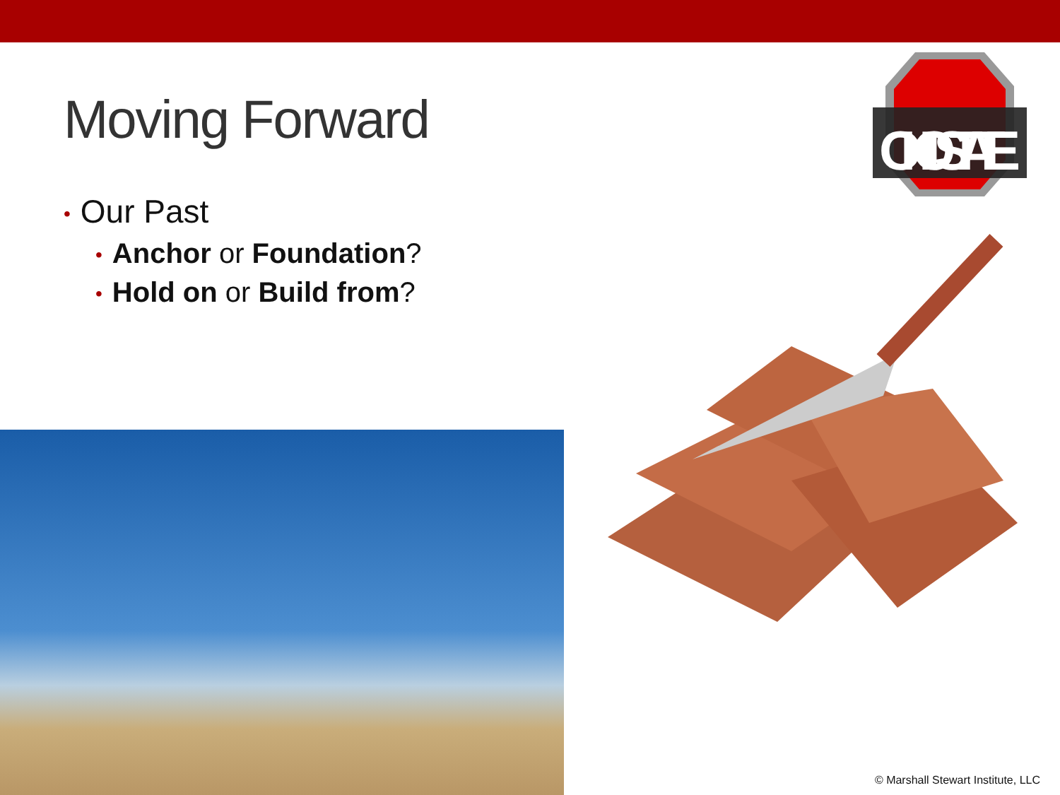OHIOSTATE
Moving Forward
• Our Past
• Anchor or Foundation?
• Hold on or Build from?
© Marshall Stewart Institute, LLC